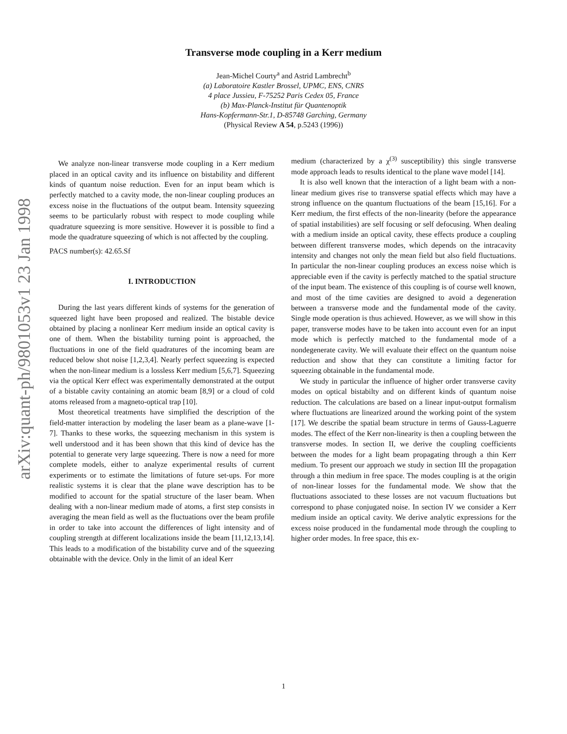arXiv:quant-ph/9801053v1 23 Jan 1998
Transverse mode coupling in a Kerr medium
Jean-Michel Courty<sup>a</sup> and Astrid Lambrecht<sup>b</sup>
(a) Laboratoire Kastler Brossel, UPMC, ENS, CNRS
4 place Jussieu, F-75252 Paris Cedex 05, France
(b) Max-Planck-Institut für Quantenoptik
Hans-Kopfermann-Str.1, D-85748 Garching, Germany
(Physical Review A 54, p.5243 (1996))
We analyze non-linear transverse mode coupling in a Kerr medium placed in an optical cavity and its influence on bistability and different kinds of quantum noise reduction. Even for an input beam which is perfectly matched to a cavity mode, the non-linear coupling produces an excess noise in the fluctuations of the output beam. Intensity squeezing seems to be particularly robust with respect to mode coupling while quadrature squeezing is more sensitive. However it is possible to find a mode the quadrature squeezing of which is not affected by the coupling.
PACS number(s): 42.65.Sf
I. INTRODUCTION
During the last years different kinds of systems for the generation of squeezed light have been proposed and realized. The bistable device obtained by placing a nonlinear Kerr medium inside an optical cavity is one of them. When the bistability turning point is approached, the fluctuations in one of the field quadratures of the incoming beam are reduced below shot noise [1,2,3,4]. Nearly perfect squeezing is expected when the non-linear medium is a lossless Kerr medium [5,6,7]. Squeezing via the optical Kerr effect was experimentally demonstrated at the output of a bistable cavity containing an atomic beam [8,9] or a cloud of cold atoms released from a magneto-optical trap [10].
Most theoretical treatments have simplified the description of the field-matter interaction by modeling the laser beam as a plane-wave [1-7]. Thanks to these works, the squeezing mechanism in this system is well understood and it has been shown that this kind of device has the potential to generate very large squeezing. There is now a need for more complete models, either to analyze experimental results of current experiments or to estimate the limitations of future set-ups. For more realistic systems it is clear that the plane wave description has to be modified to account for the spatial structure of the laser beam. When dealing with a non-linear medium made of atoms, a first step consists in averaging the mean field as well as the fluctuations over the beam profile in order to take into account the differences of light intensity and of coupling strength at different localizations inside the beam [11,12,13,14]. This leads to a modification of the bistability curve and of the squeezing obtainable with the device. Only in the limit of an ideal Kerr
medium (characterized by a χ<sup>(3)</sup> susceptibility) this single transverse mode approach leads to results identical to the plane wave model [14].
It is also well known that the interaction of a light beam with a non-linear medium gives rise to transverse spatial effects which may have a strong influence on the quantum fluctuations of the beam [15,16]. For a Kerr medium, the first effects of the non-linearity (before the appearance of spatial instabilities) are self focusing or self defocusing. When dealing with a medium inside an optical cavity, these effects produce a coupling between different transverse modes, which depends on the intracavity intensity and changes not only the mean field but also field fluctuations. In particular the non-linear coupling produces an excess noise which is appreciable even if the cavity is perfectly matched to the spatial structure of the input beam. The existence of this coupling is of course well known, and most of the time cavities are designed to avoid a degeneration between a transverse mode and the fundamental mode of the cavity. Single mode operation is thus achieved. However, as we will show in this paper, transverse modes have to be taken into account even for an input mode which is perfectly matched to the fundamental mode of a nondegenerate cavity. We will evaluate their effect on the quantum noise reduction and show that they can constitute a limiting factor for squeezing obtainable in the fundamental mode.
We study in particular the influence of higher order transverse cavity modes on optical bistabilty and on different kinds of quantum noise reduction. The calculations are based on a linear input-output formalism where fluctuations are linearized around the working point of the system [17]. We describe the spatial beam structure in terms of Gauss-Laguerre modes. The effect of the Kerr non-linearity is then a coupling between the transverse modes. In section II, we derive the coupling coefficients between the modes for a light beam propagating through a thin Kerr medium. To present our approach we study in section III the propagation through a thin medium in free space. The modes coupling is at the origin of non-linear losses for the fundamental mode. We show that the fluctuations associated to these losses are not vacuum fluctuations but correspond to phase conjugated noise. In section IV we consider a Kerr medium inside an optical cavity. We derive analytic expressions for the excess noise produced in the fundamental mode through the coupling to higher order modes. In free space, this ex-
1